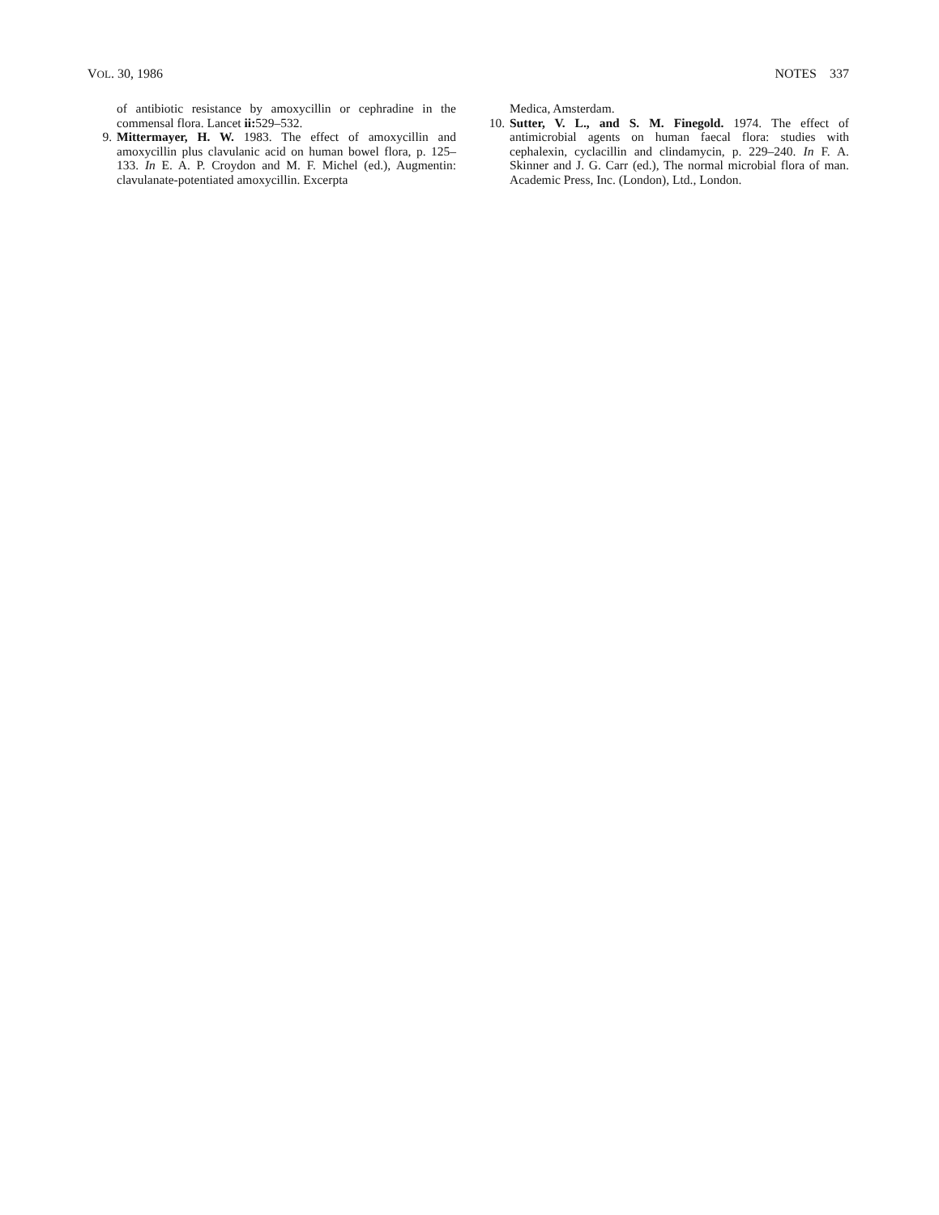VOL. 30, 1986 NOTES 337
of antibiotic resistance by amoxycillin or cephradine in the commensal flora. Lancet ii: 529–532.
9. Mittermayer, H. W. 1983. The effect of amoxycillin and amoxycillin plus clavulanic acid on human bowel flora, p. 125–133. In E. A. P. Croydon and M. F. Michel (ed.), Augmentin: clavulanate-potentiated amoxycillin. Excerpta
Medica, Amsterdam.
10. Sutter, V. L., and S. M. Finegold. 1974. The effect of antimicrobial agents on human faecal flora: studies with cephalexin, cyclacillin and clindamycin, p. 229–240. In F. A. Skinner and J. G. Carr (ed.), The normal microbial flora of man. Academic Press, Inc. (London), Ltd., London.